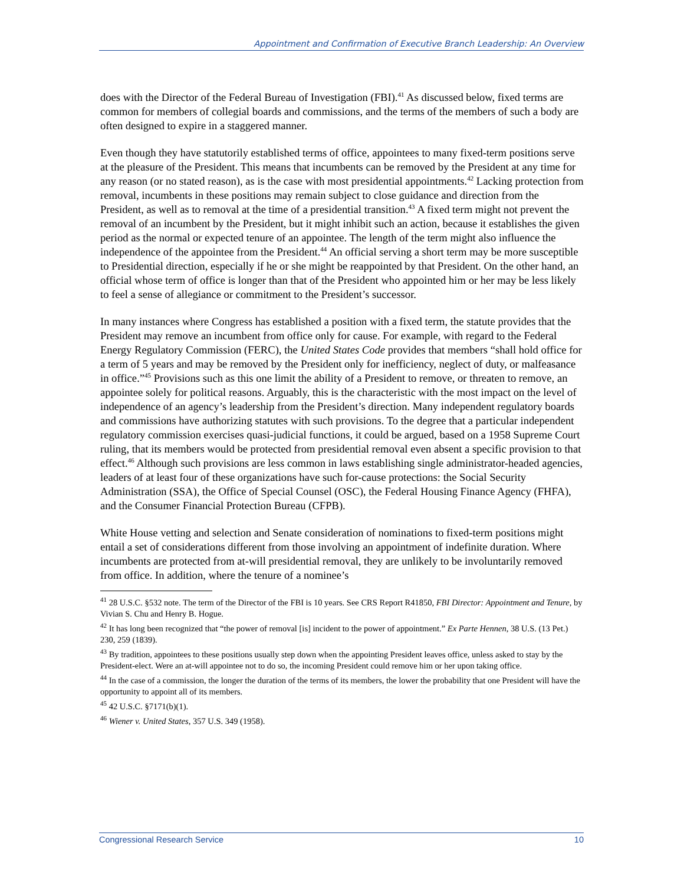Appointment and Confirmation of Executive Branch Leadership: An Overview
does with the Director of the Federal Bureau of Investigation (FBI).<sup>41</sup> As discussed below, fixed terms are common for members of collegial boards and commissions, and the terms of the members of such a body are often designed to expire in a staggered manner.
Even though they have statutorily established terms of office, appointees to many fixed-term positions serve at the pleasure of the President. This means that incumbents can be removed by the President at any time for any reason (or no stated reason), as is the case with most presidential appointments.<sup>42</sup> Lacking protection from removal, incumbents in these positions may remain subject to close guidance and direction from the President, as well as to removal at the time of a presidential transition.<sup>43</sup> A fixed term might not prevent the removal of an incumbent by the President, but it might inhibit such an action, because it establishes the given period as the normal or expected tenure of an appointee. The length of the term might also influence the independence of the appointee from the President.<sup>44</sup> An official serving a short term may be more susceptible to Presidential direction, especially if he or she might be reappointed by that President. On the other hand, an official whose term of office is longer than that of the President who appointed him or her may be less likely to feel a sense of allegiance or commitment to the President’s successor.
In many instances where Congress has established a position with a fixed term, the statute provides that the President may remove an incumbent from office only for cause. For example, with regard to the Federal Energy Regulatory Commission (FERC), the United States Code provides that members “shall hold office for a term of 5 years and may be removed by the President only for inefficiency, neglect of duty, or malfeasance in office.”<sup>45</sup> Provisions such as this one limit the ability of a President to remove, or threaten to remove, an appointee solely for political reasons. Arguably, this is the characteristic with the most impact on the level of independence of an agency’s leadership from the President’s direction. Many independent regulatory boards and commissions have authorizing statutes with such provisions. To the degree that a particular independent regulatory commission exercises quasi-judicial functions, it could be argued, based on a 1958 Supreme Court ruling, that its members would be protected from presidential removal even absent a specific provision to that effect.<sup>46</sup> Although such provisions are less common in laws establishing single administrator-headed agencies, leaders of at least four of these organizations have such for-cause protections: the Social Security Administration (SSA), the Office of Special Counsel (OSC), the Federal Housing Finance Agency (FHFA), and the Consumer Financial Protection Bureau (CFPB).
White House vetting and selection and Senate consideration of nominations to fixed-term positions might entail a set of considerations different from those involving an appointment of indefinite duration. Where incumbents are protected from at-will presidential removal, they are unlikely to be involuntarily removed from office. In addition, where the tenure of a nominee’s
<sup>41</sup> 28 U.S.C. §532 note. The term of the Director of the FBI is 10 years. See CRS Report R41850, FBI Director: Appointment and Tenure, by Vivian S. Chu and Henry B. Hogue.
<sup>42</sup> It has long been recognized that “the power of removal [is] incident to the power of appointment.” Ex Parte Hennen, 38 U.S. (13 Pet.) 230, 259 (1839).
<sup>43</sup> By tradition, appointees to these positions usually step down when the appointing President leaves office, unless asked to stay by the President-elect. Were an at-will appointee not to do so, the incoming President could remove him or her upon taking office.
<sup>44</sup> In the case of a commission, the longer the duration of the terms of its members, the lower the probability that one President will have the opportunity to appoint all of its members.
<sup>45</sup> 42 U.S.C. §7171(b)(1).
<sup>46</sup> Wiener v. United States, 357 U.S. 349 (1958).
Congressional Research Service 10